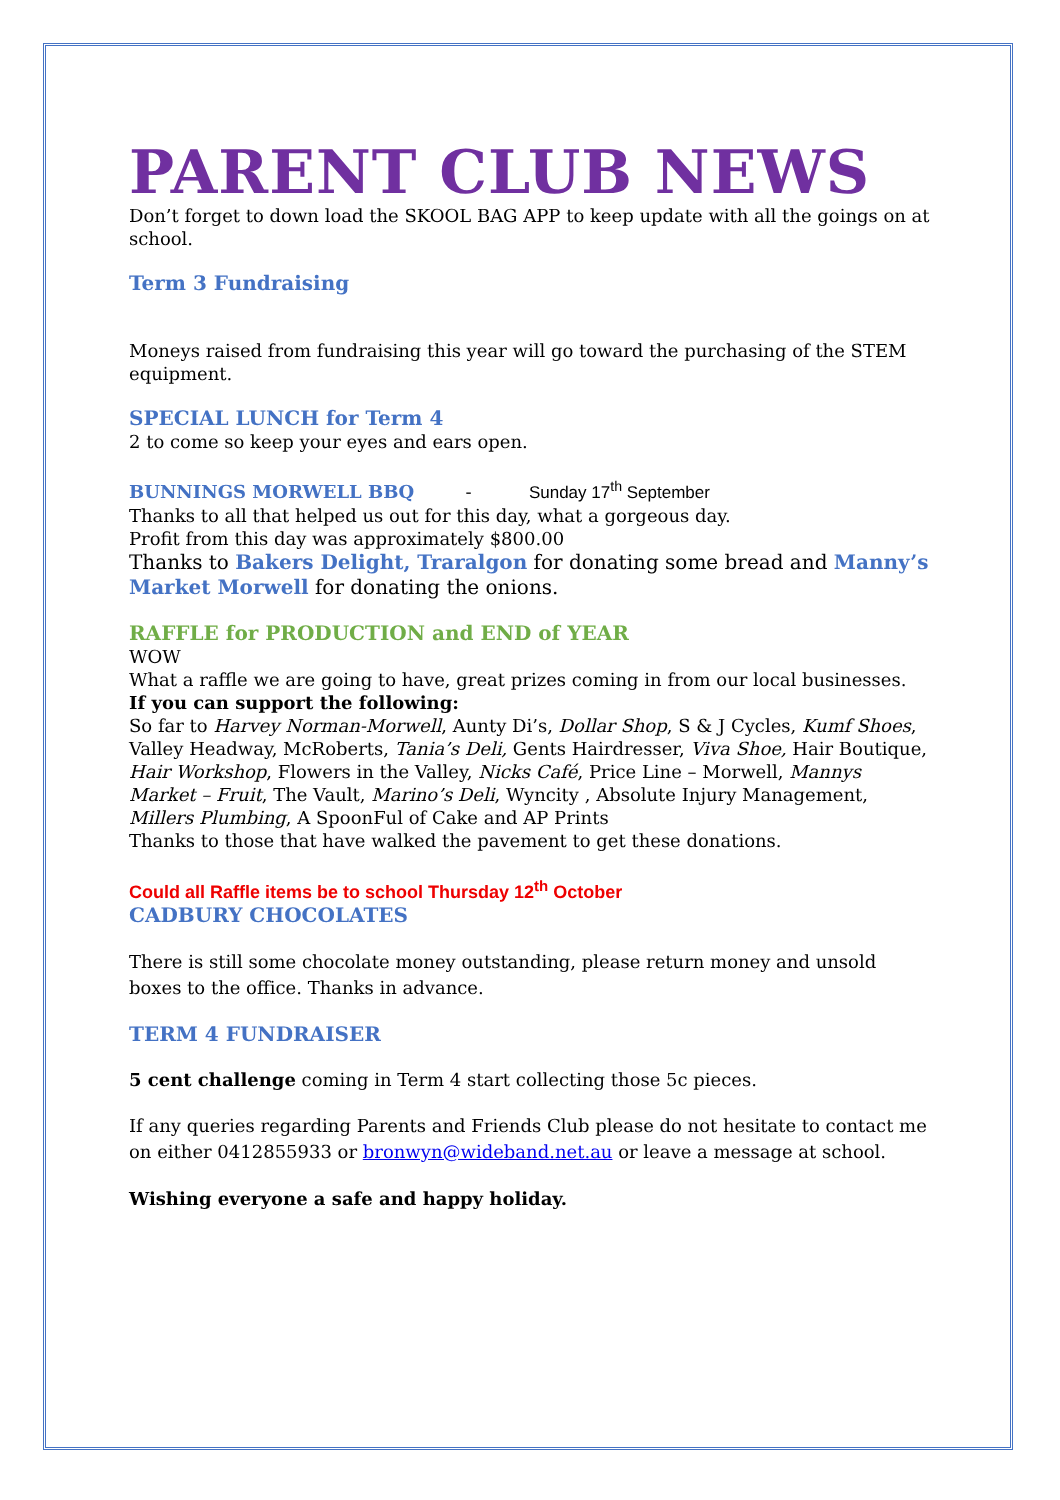PARENT CLUB NEWS
Don’t forget to down load the SKOOL BAG APP to keep update with all the goings on at school.
Term 3 Fundraising
Moneys raised from fundraising this year will go toward the purchasing of the STEM equipment.
SPECIAL LUNCH for Term 4
2 to come so keep your eyes and ears open.
BUNNINGS MORWELL BBQ - Sunday 17<sup>th</sup> September
Thanks to all that helped us out for this day, what a gorgeous day.
Profit from this day was approximately $800.00
Thanks to Bakers Delight, Traralgon for donating some bread and Manny’s Market Morwell for donating the onions.
RAFFLE for PRODUCTION and END of YEAR
WOW
What a raffle we are going to have, great prizes coming in from our local businesses.
If you can support the following:
So far to Harvey Norman-Morwell, Aunty Di’s, Dollar Shop, S & J Cycles, Kumf Shoes, Valley Headway, McRoberts, Tania’s Deli, Gents Hairdresser, Viva Shoe, Hair Boutique, Hair Workshop, Flowers in the Valley, Nicks Café, Price Line – Morwell, Mannys Market – Fruit, The Vault, Marino’s Deli, Wyncity , Absolute Injury Management, Millers Plumbing, A SpoonFul of Cake and AP Prints
Thanks to those that have walked the pavement to get these donations.
Could all Raffle items be to school Thursday 12<sup>th</sup> October
CADBURY CHOCOLATES
There is still some chocolate money outstanding, please return money and unsold boxes to the office. Thanks in advance.
TERM 4 FUNDRAISER
5 cent challenge coming in Term 4 start collecting those 5c pieces.
If any queries regarding Parents and Friends Club please do not hesitate to contact me on either 0412855933 or bronwyn@wideband.net.au or leave a message at school.
Wishing everyone a safe and happy holiday.